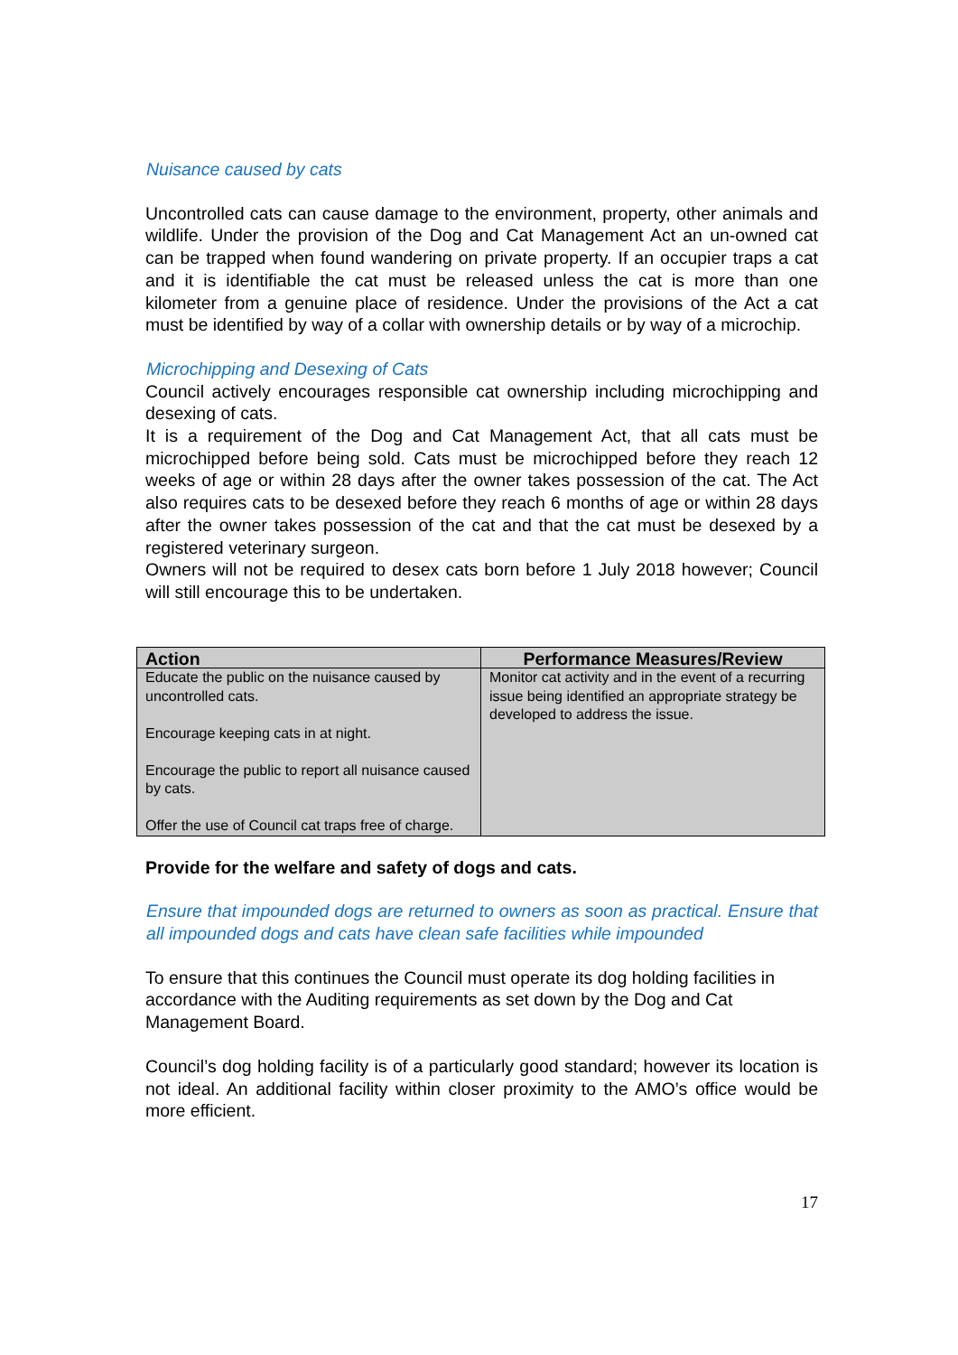Nuisance caused by cats
Uncontrolled cats can cause damage to the environment, property, other animals and wildlife. Under the provision of the Dog and Cat Management Act an un-owned cat can be trapped when found wandering on private property. If an occupier traps a cat and it is identifiable the cat must be released unless the cat is more than one kilometer from a genuine place of residence. Under the provisions of the Act a cat must be identified by way of a collar with ownership details or by way of a microchip.
Microchipping and Desexing of Cats
Council actively encourages responsible cat ownership including microchipping and desexing of cats.
It is a requirement of the Dog and Cat Management Act, that all cats must be microchipped before being sold. Cats must be microchipped before they reach 12 weeks of age or within 28 days after the owner takes possession of the cat. The Act also requires cats to be desexed before they reach 6 months of age or within 28 days after the owner takes possession of the cat and that the cat must be desexed by a registered veterinary surgeon.
Owners will not be required to desex cats born before 1 July 2018 however; Council will still encourage this to be undertaken.
| Action | Performance Measures/Review |
| --- | --- |
| Educate the public on the nuisance caused by uncontrolled cats. Encourage keeping cats in at night. Encourage the public to report all nuisance caused by cats. Offer the use of Council cat traps free of charge. | Monitor cat activity and in the event of a recurring issue being identified an appropriate strategy be developed to address the issue. |
Provide for the welfare and safety of dogs and cats.
Ensure that impounded dogs are returned to owners as soon as practical. Ensure that all impounded dogs and cats have clean safe facilities while impounded
To ensure that this continues the Council must operate its dog holding facilities in accordance with the Auditing requirements as set down by the Dog and Cat Management Board.
Council’s dog holding facility is of a particularly good standard; however its location is not ideal. An additional facility within closer proximity to the AMO’s office would be more efficient.
17